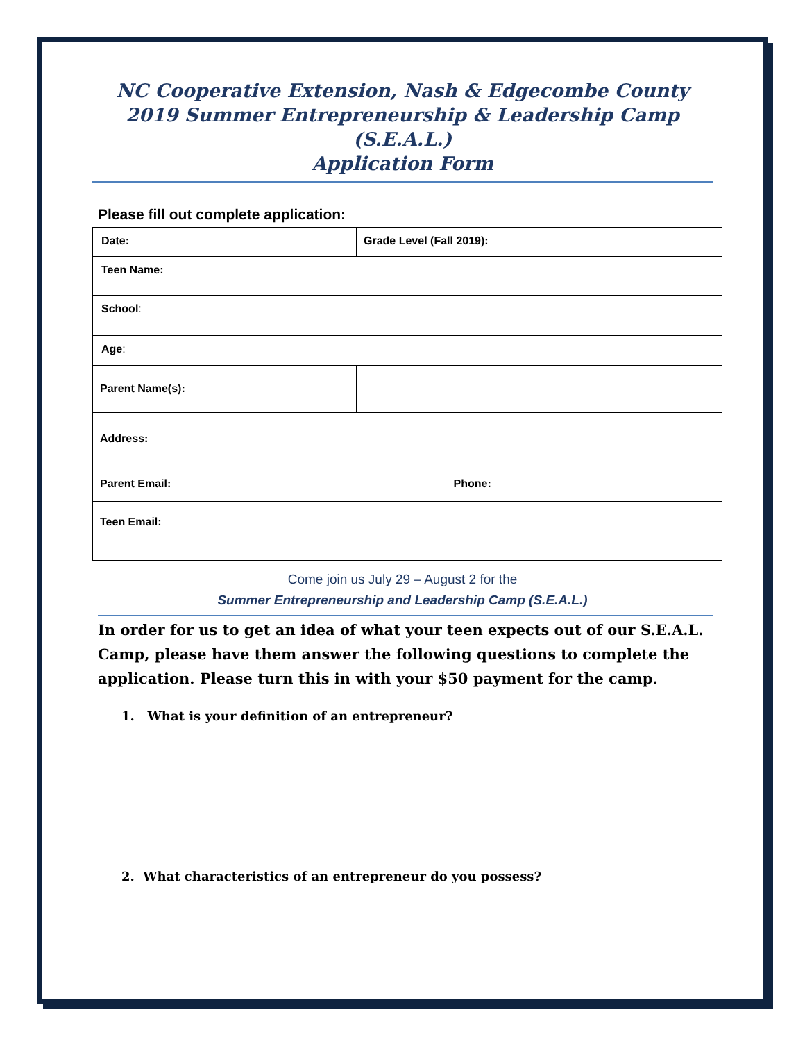NC Cooperative Extension, Nash & Edgecombe County
2019 Summer Entrepreneurship & Leadership Camp (S.E.A.L.)
Application Form
Please fill out complete application:
| | Date: | Grade Level (Fall 2019): |
| | Teen Name: | |
| | School : | |
| | Age : | |
| Parent Name(s): | | |
| Address: | | |
| Parent Email: | | Phone: |
| Teen Email: | | |
Come join us July 29 – August 2 for the
Summer Entrepreneurship and Leadership Camp (S.E.A.L.)
In order for us to get an idea of what your teen expects out of our S.E.A.L. Camp, please have them answer the following questions to complete the application. Please turn this in with your $50 payment for the camp.
1. What is your definition of an entrepreneur?
2. What characteristics of an entrepreneur do you possess?